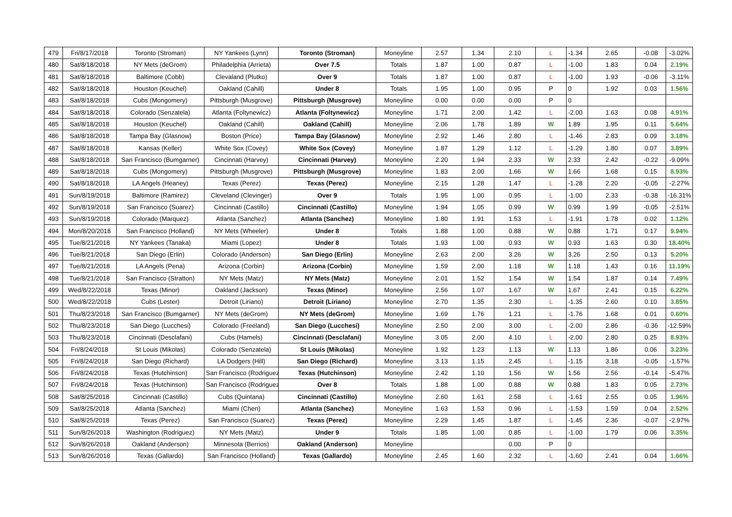| 479 | Fri/8/17/2018 | Toronto (Stroman) | NY Yankees (Lynn) | Toronto (Stroman) | Moneyline | 2.57 | 1.34 | 2.10 | L | -1.34 | 2.65 | -0.08 | -3.02% |
| 480 | Sat/8/18/2018 | NY Mets (deGrom) | Philadelphia (Arrieta) | Over 7.5 | Totals | 1.87 | 1.00 | 0.87 | L | -1.00 | 1.83 | 0.04 | 2.19% |
| 481 | Sat/8/18/2018 | Baltimore (Cobb) | Clevaland (Plutko) | Over 9 | Totals | 1.87 | 1.00 | 0.87 | L | -1.00 | 1.93 | -0.06 | -3.11% |
| 482 | Sat/8/18/2018 | Houston (Keuchel) | Oakland (Cahill) | Under 8 | Totals | 1.95 | 1.00 | 0.95 | P | 0 | 1.92 | 0.03 | 1.56% |
| 483 | Sat/8/18/2018 | Cubs (Mongomery) | Pittsburgh (Musgrove) | Pittsburgh (Musgrove) | Moneyline | 0.00 | 0.00 | 0.00 | P | 0 | | | |
| 484 | Sat/8/18/2018 | Colorado (Senzatela) | Atlanta (Foltynewicz) | Atlanta (Foltynewicz) | Moneyline | 1.71 | 2.00 | 1.42 | L | -2.00 | 1.63 | 0.08 | 4.91% |
| 485 | Sat/8/18/2018 | Houston (Keuchel) | Oakland (Cahill) | Oakland (Cahill) | Moneyline | 2.06 | 1.78 | 1.89 | W | 1.89 | 1.95 | 0.11 | 5.64% |
| 486 | Sat/8/18/2018 | Tampa Bay (Glasnow) | Boston (Price) | Tampa Bay (Glasnow) | Moneyline | 2.92 | 1.46 | 2.80 | L | -1.46 | 2.83 | 0.09 | 3.18% |
| 487 | Sat/8/18/2018 | Kansas (Keller) | White Sox (Covey) | White Sox (Covey) | Moneyline | 1.87 | 1.29 | 1.12 | L | -1.29 | 1.80 | 0.07 | 3.89% |
| 488 | Sat/8/18/2018 | San Francisco (Bumgarner) | Cincinnati (Harvey) | Cincinnati (Harvey) | Moneyline | 2.20 | 1.94 | 2.33 | W | 2.33 | 2.42 | -0.22 | -9.09% |
| 489 | Sat/8/18/2018 | Cubs (Mongomery) | Pittsburgh (Musgrove) | Pittsburgh (Musgrove) | Moneyline | 1.83 | 2.00 | 1.66 | W | 1.66 | 1.68 | 0.15 | 8.93% |
| 490 | Sat/8/18/2018 | LA Angels (Heaney) | Texas (Perez) | Texas (Perez) | Moneyline | 2.15 | 1.28 | 1.47 | L | -1.28 | 2.20 | -0.05 | -2.27% |
| 491 | Sun/8/19/2018 | Baltimore (Ramirez) | Cleveland (Clevinger) | Over 9 | Totals | 1.95 | 1.00 | 0.95 | L | -1.00 | 2.33 | -0.38 | -16.31% |
| 492 | Sun/8/19/2018 | San Francisco (Suarez) | Cincinnati (Castillo) | Cincinnati (Castillo) | Moneyline | 1.94 | 1.05 | 0.99 | W | 0.99 | 1.99 | -0.05 | -2.51% |
| 493 | Sun/8/19/2018 | Colorado (Marquez) | Atlanta (Sanchez) | Atlanta (Sanchez) | Moneyline | 1.80 | 1.91 | 1.53 | L | -1.91 | 1.78 | 0.02 | 1.12% |
| 494 | Mon/8/20/2018 | San Francisco (Holland) | NY Mets (Wheeler) | Under 8 | Totals | 1.88 | 1.00 | 0.88 | W | 0.88 | 1.71 | 0.17 | 9.94% |
| 495 | Tue/8/21/2018 | NY Yankees (Tanaka) | Miami (Lopez) | Under 8 | Totals | 1.93 | 1.00 | 0.93 | W | 0.93 | 1.63 | 0.30 | 18.40% |
| 496 | Tue/8/21/2018 | San Diego (Erlin) | Colorado (Anderson) | San Diego (Erlin) | Moneyline | 2.63 | 2.00 | 3.26 | W | 3.26 | 2.50 | 0.13 | 5.20% |
| 497 | Tue/8/21/2018 | LA Angels (Pena) | Arizona (Corbin) | Arizona (Corbin) | Moneyline | 1.59 | 2.00 | 1.18 | W | 1.18 | 1.43 | 0.16 | 11.19% |
| 498 | Tue/8/21/2018 | San Francisco (Stratton) | NY Mets (Matz) | NY Mets (Matz) | Moneyline | 2.01 | 1.52 | 1.54 | W | 1.54 | 1.87 | 0.14 | 7.49% |
| 499 | Wed/8/22/2018 | Texas (Minor) | Oakland (Jackson) | Texas (Minor) | Moneyline | 2.56 | 1.07 | 1.67 | W | 1.67 | 2.41 | 0.15 | 6.22% |
| 500 | Wed/8/22/2018 | Cubs (Lester) | Detroit (Liriano) | Detroit (Liriano) | Moneyline | 2.70 | 1.35 | 2.30 | L | -1.35 | 2.60 | 0.10 | 3.85% |
| 501 | Thu/8/23/2018 | San Francisco (Bumgarner) | NY Mets (deGrom) | NY Mets (deGrom) | Moneyline | 1.69 | 1.76 | 1.21 | L | -1.76 | 1.68 | 0.01 | 0.60% |
| 502 | Thu/8/23/2018 | San Diego (Lucchesi) | Colorado (Freeland) | San Diego (Lucchesi) | Moneyline | 2.50 | 2.00 | 3.00 | L | -2.00 | 2.86 | -0.36 | -12.59% |
| 503 | Thu/8/23/2018 | Cincinnati (Desclafani) | Cubs (Hamels) | Cincinnati (Desclafani) | Moneyline | 3.05 | 2.00 | 4.10 | L | -2.00 | 2.80 | 0.25 | 8.93% |
| 504 | Fri/8/24/2018 | St Louis (Mikolas) | Colorado (Senzatela) | St Louis (Mikolas) | Moneyline | 1.92 | 1.23 | 1.13 | W | 1.13 | 1.86 | 0.06 | 3.23% |
| 505 | Fri/8/24/2018 | San Diego (Richard) | LA Dodgers (Hill) | San Diego (Richard) | Moneyline | 3.13 | 1.15 | 2.45 | L | -1.15 | 3.18 | -0.05 | -1.57% |
| 506 | Fri/8/24/2018 | Texas (Hutchinson) | San Francisco (Rodriguez) | Texas (Hutchinson) | Moneyline | 2.42 | 1.10 | 1.56 | W | 1.56 | 2.56 | -0.14 | -5.47% |
| 507 | Fri/8/24/2018 | Texas (Hutchinson) | San Francisco (Rodriguez) | Over 8 | Totals | 1.88 | 1.00 | 0.88 | W | 0.88 | 1.83 | 0.05 | 2.73% |
| 508 | Sat/8/25/2018 | Cincinnati (Castillo) | Cubs (Quintana) | Cincinnati (Castillo) | Moneyline | 2.60 | 1.61 | 2.58 | L | -1.61 | 2.55 | 0.05 | 1.96% |
| 509 | Sat/8/25/2018 | Atlanta (Sanchez) | Miami (Chen) | Atlanta (Sanchez) | Moneyline | 1.63 | 1.53 | 0.96 | L | -1.53 | 1.59 | 0.04 | 2.52% |
| 510 | Sat/8/25/2018 | Texas (Perez) | San Francisco (Suarez) | Texas (Perez) | Moneyline | 2.29 | 1.45 | 1.87 | L | -1.45 | 2.36 | -0.07 | -2.97% |
| 511 | Sun/8/26/2018 | Washington (Rodriguez) | NY Mets (Matz) | Under 9 | Totals | 1.85 | 1.00 | 0.85 | L | -1.00 | 1.79 | 0.06 | 3.35% |
| 512 | Sun/8/26/2018 | Oakland (Anderson) | Minnesota (Berrios) | Oakland (Anderson) | Moneyline | | | 0.00 | P | 0 | | | |
| 513 | Sun/8/26/2018 | Texas (Gallardo) | San Francisco (Holland) | Texas (Gallardo) | Moneyline | 2.45 | 1.60 | 2.32 | L | -1.60 | 2.41 | 0.04 | 1.66% |